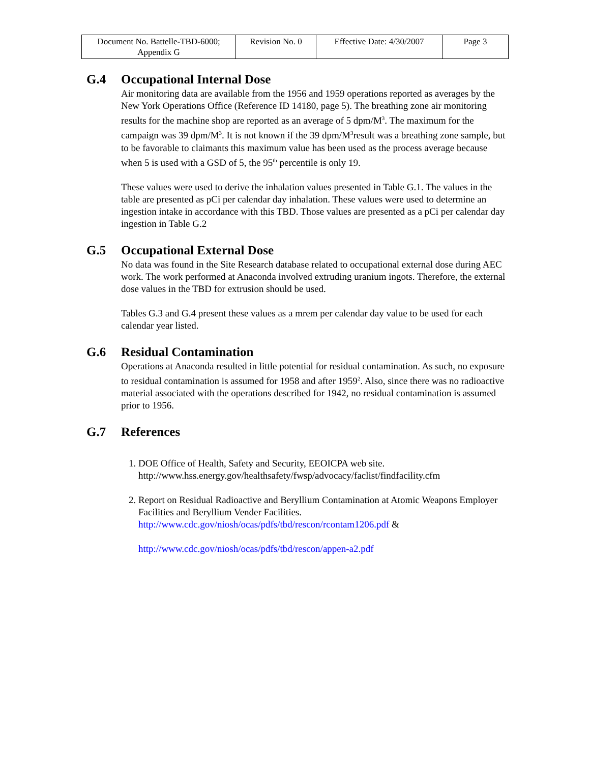| Document No. Battelle-TBD-6000; Appendix G | Revision No. 0 | Effective Date: 4/30/2007 | Page 3 |
G.4 Occupational Internal Dose
Air monitoring data are available from the 1956 and 1959 operations reported as averages by the New York Operations Office (Reference ID 14180, page 5). The breathing zone air monitoring results for the machine shop are reported as an average of 5 dpm/M<sup>3</sup>. The maximum for the campaign was 39 dpm/M<sup>3</sup>. It is not known if the 39 dpm/M<sup>3</sup>result was a breathing zone sample, but to be favorable to claimants this maximum value has been used as the process average because when 5 is used with a GSD of 5, the 95<sup>th</sup> percentile is only 19.
These values were used to derive the inhalation values presented in Table G.1. The values in the table are presented as pCi per calendar day inhalation. These values were used to determine an ingestion intake in accordance with this TBD. Those values are presented as a pCi per calendar day ingestion in Table G.2
G.5 Occupational External Dose
No data was found in the Site Research database related to occupational external dose during AEC work. The work performed at Anaconda involved extruding uranium ingots. Therefore, the external dose values in the TBD for extrusion should be used.
Tables G.3 and G.4 present these values as a mrem per calendar day value to be used for each calendar year listed.
G.6 Residual Contamination
Operations at Anaconda resulted in little potential for residual contamination. As such, no exposure to residual contamination is assumed for 1958 and after 1959<sup>2</sup>. Also, since there was no radioactive material associated with the operations described for 1942, no residual contamination is assumed prior to 1956.
G.7 References
1. DOE Office of Health, Safety and Security, EEOICPA web site. http://www.hss.energy.gov/healthsafety/fwsp/advocacy/faclist/findfacility.cfm
2. Report on Residual Radioactive and Beryllium Contamination at Atomic Weapons Employer Facilities and Beryllium Vender Facilities. http://www.cdc.gov/niosh/ocas/pdfs/tbd/rescon/rcontam1206.pdf &
http://www.cdc.gov/niosh/ocas/pdfs/tbd/rescon/appen-a2.pdf